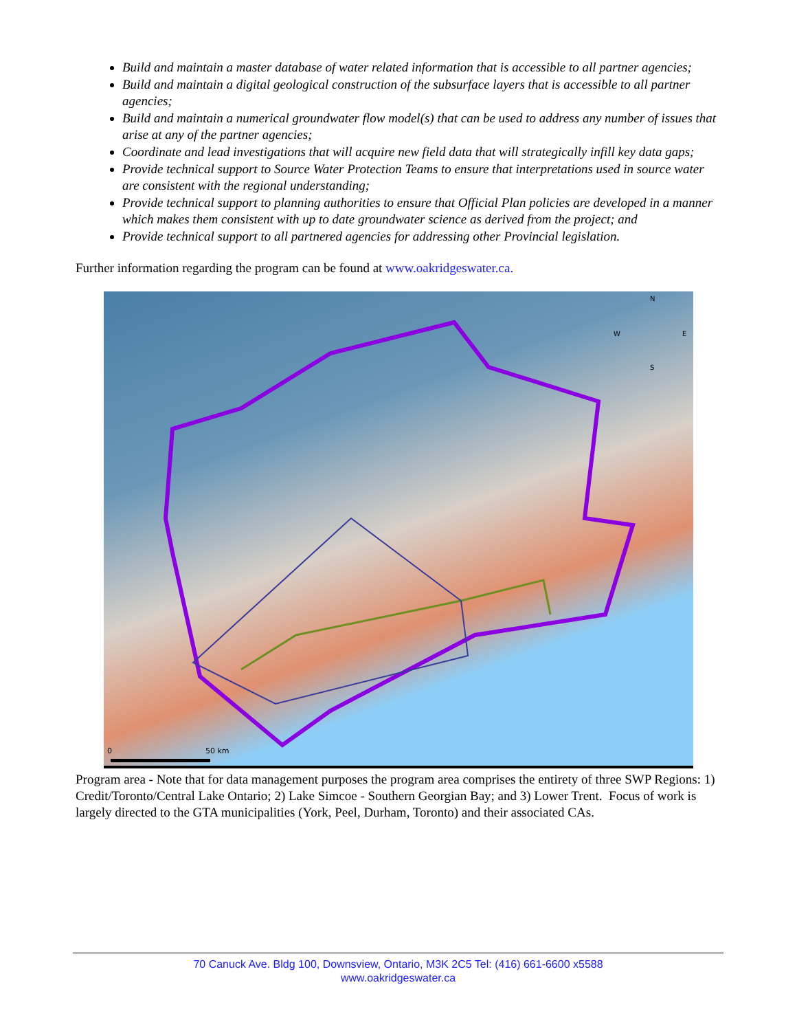Build and maintain a master database of water related information that is accessible to all partner agencies;
Build and maintain a digital geological construction of the subsurface layers that is accessible to all partner agencies;
Build and maintain a numerical groundwater flow model(s) that can be used to address any number of issues that arise at any of the partner agencies;
Coordinate and lead investigations that will acquire new field data that will strategically infill key data gaps;
Provide technical support to Source Water Protection Teams to ensure that interpretations used in source water are consistent with the regional understanding;
Provide technical support to planning authorities to ensure that Official Plan policies are developed in a manner which makes them consistent with up to date groundwater science as derived from the project; and
Provide technical support to all partnered agencies for addressing other Provincial legislation.
Further information regarding the program can be found at www.oakridgeswater.ca.
N
W
E
S
0
50 km
Program area - Note that for data management purposes the program area comprises the entirety of three SWP Regions: 1) Credit/Toronto/Central Lake Ontario; 2) Lake Simcoe - Southern Georgian Bay; and 3) Lower Trent. Focus of work is largely directed to the GTA municipalities (York, Peel, Durham, Toronto) and their associated CAs.
70 Canuck Ave. Bldg 100, Downsview, Ontario, M3K 2C5 Tel: (416) 661-6600 x5588
www.oakridgeswater.ca